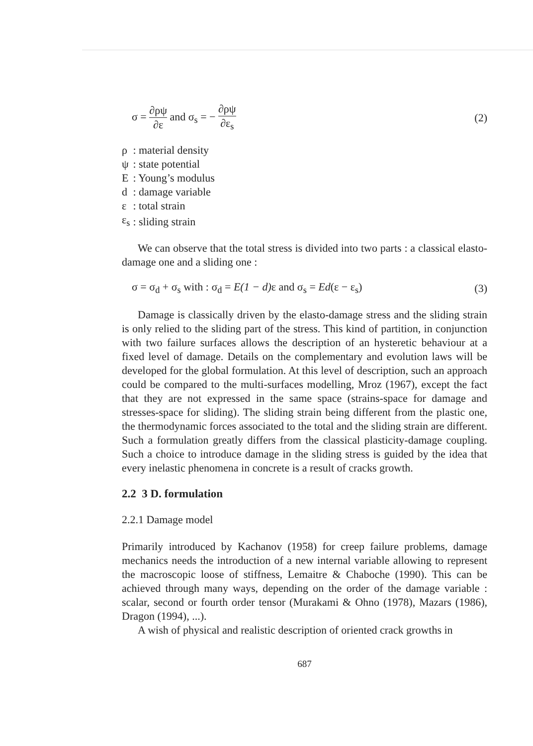σ = ∂ρψ ∂ε and σ<sub>s</sub> = − ∂ρψ ∂ε<sub>s</sub> (2)
| ρ | : material density |
| ψ | : state potential |
| E | : Young’s modulus |
| d | : damage variable |
| ε | : total strain |
| ε<sub>s</sub> | : sliding strain |
We can observe that the total stress is divided into two parts : a classical elasto-damage one and a sliding one :
σ = σ<sub>d</sub> + σ<sub>s</sub> with : σ<sub>d</sub> = E(1 − d) ε and σ<sub>s</sub> = Ed(ε − ε<sub>s</sub>)
(3)
Damage is classically driven by the elasto-damage stress and the sliding strain is only relied to the sliding part of the stress. This kind of partition, in conjunction with two failure surfaces allows the description of an hysteretic behaviour at a fixed level of damage. Details on the complementary and evolution laws will be developed for the global formulation. At this level of description, such an approach could be compared to the multi-surfaces modelling, Mroz (1967), except the fact that they are not expressed in the same space (strains-space for damage and stresses-space for sliding). The sliding strain being different from the plastic one, the thermodynamic forces associated to the total and the sliding strain are different. Such a formulation greatly differs from the classical plasticity-damage coupling. Such a choice to introduce damage in the sliding stress is guided by the idea that every inelastic phenomena in concrete is a result of cracks growth.
2.2 3 D. formulation
2.2.1 Damage model
Primarily introduced by Kachanov (1958) for creep failure problems, damage mechanics needs the introduction of a new internal variable allowing to represent the macroscopic loose of stiffness, Lemaitre & Chaboche (1990). This can be achieved through many ways, depending on the order of the damage variable : scalar, second or fourth order tensor (Murakami & Ohno (1978), Mazars (1986), Dragon (1994), ...).
A wish of physical and realistic description of oriented crack growths in
687